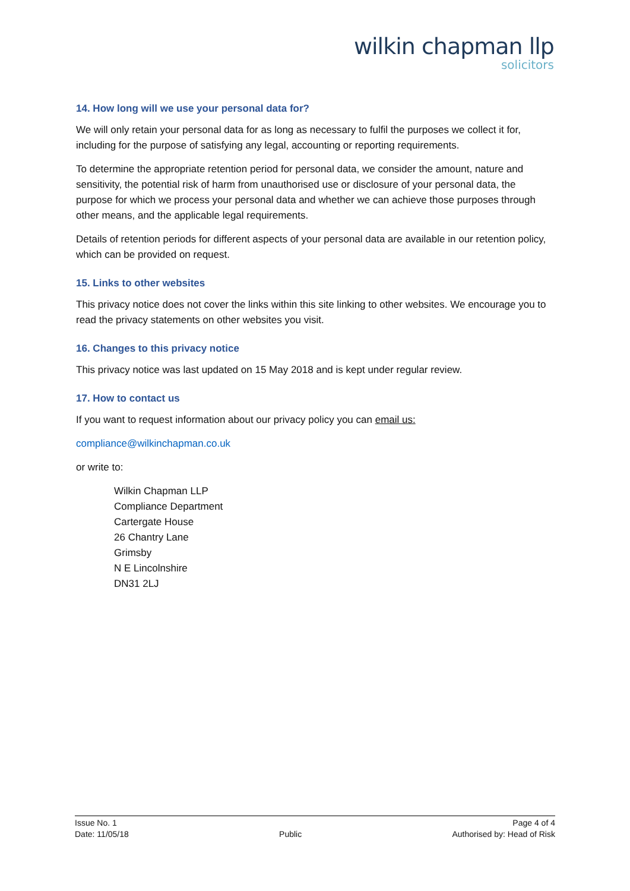wilkin chapman llp
solicitors
14. How long will we use your personal data for?
We will only retain your personal data for as long as necessary to fulfil the purposes we collect it for, including for the purpose of satisfying any legal, accounting or reporting requirements.
To determine the appropriate retention period for personal data, we consider the amount, nature and sensitivity, the potential risk of harm from unauthorised use or disclosure of your personal data, the purpose for which we process your personal data and whether we can achieve those purposes through other means, and the applicable legal requirements.
Details of retention periods for different aspects of your personal data are available in our retention policy, which can be provided on request.
15. Links to other websites
This privacy notice does not cover the links within this site linking to other websites. We encourage you to read the privacy statements on other websites you visit.
16. Changes to this privacy notice
This privacy notice was last updated on 15 May 2018 and is kept under regular review.
17. How to contact us
If you want to request information about our privacy policy you can email us:
compliance@wilkinchapman.co.uk
or write to:
Wilkin Chapman LLP
Compliance Department
Cartergate House
26 Chantry Lane
Grimsby
N E Lincolnshire
DN31 2LJ
Issue No. 1
Date: 11/05/18
Public Page 4 of 4
Authorised by: Head of Risk